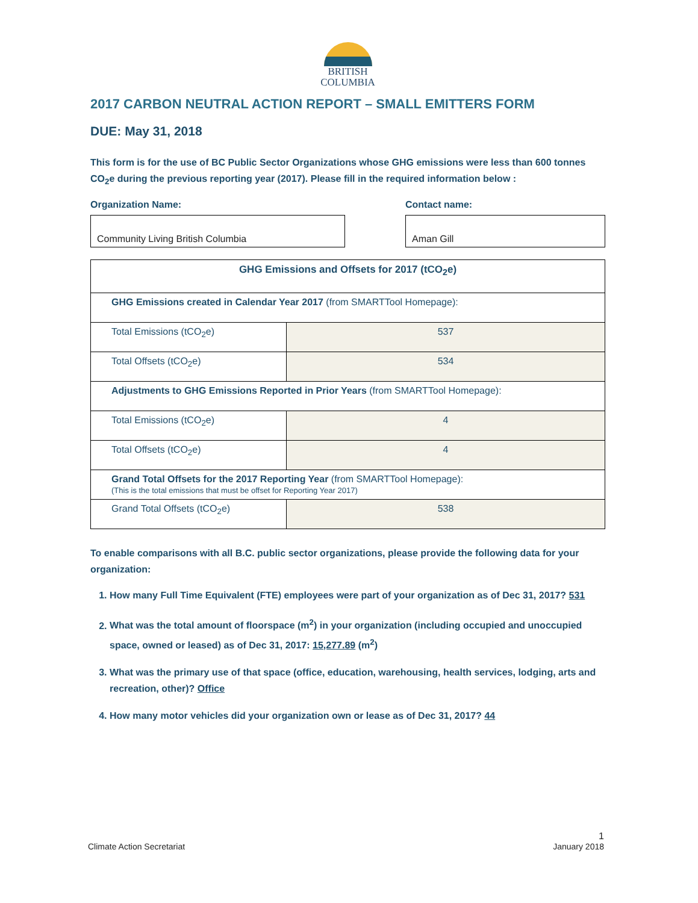BRITISH
COLUMBIA
2017 CARBON NEUTRAL ACTION REPORT – SMALL EMITTERS FORM
DUE: May 31, 2018
This form is for the use of BC Public Sector Organizations whose GHG emissions were less than 600 tonnes CO<sub>2</sub>e during the previous reporting year (2017). Please fill in the required information below :
Organization Name:
Community Living British Columbia
Contact name:
Aman Gill
| GHG Emissions and Offsets for 2017 (tCO<sub>2</sub>e) | |
| --- | --- |
| GHG Emissions created in Calendar Year 2017 (from SMARTTool Homepage): | |
| Total Emissions (tCO<sub>2</sub>e) | 537 |
| Total Offsets (tCO<sub>2</sub>e) | 534 |
| Adjustments to GHG Emissions Reported in Prior Years (from SMARTTool Homepage): | |
| Total Emissions (tCO<sub>2</sub>e) | 4 |
| Total Offsets (tCO<sub>2</sub>e) | 4 |
| Grand Total Offsets for the 2017 Reporting Year (from SMARTTool Homepage): (This is the total emissions that must be offset for Reporting Year 2017) | |
| Grand Total Offsets (tCO<sub>2</sub>e) | 538 |
To enable comparisons with all B.C. public sector organizations, please provide the following data for your organization:
1. How many Full Time Equivalent (FTE) employees were part of your organization as of Dec 31, 2017? 531
2. What was the total amount of floorspace (m<sup>2</sup>) in your organization (including occupied and unoccupied space, owned or leased) as of Dec 31, 2017: 15,277.89 (m<sup>2</sup>)
3. What was the primary use of that space (office, education, warehousing, health services, lodging, arts and recreation, other)? Office
4. How many motor vehicles did your organization own or lease as of Dec 31, 2017? 44
Climate Action Secretariat
1
January 2018